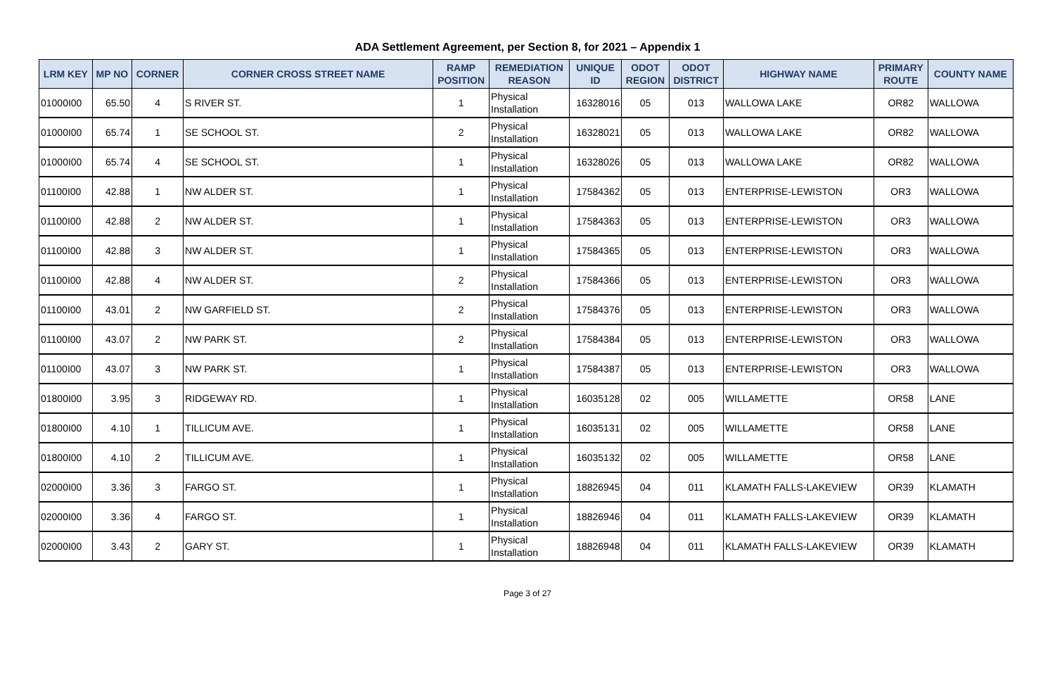ADA Settlement Agreement, per Section 8, for 2021 – Appendix 1
| LRM KEY | MP NO | CORNER | CORNER CROSS STREET NAME | RAMP POSITION | REMEDIATION REASON | UNIQUE ID | ODOT REGION | ODOT DISTRICT | HIGHWAY NAME | PRIMARY ROUTE | COUNTY NAME |
| --- | --- | --- | --- | --- | --- | --- | --- | --- | --- | --- | --- |
| 01000I00 | 65.50 | 4 | S RIVER ST. | 1 | Physical Installation | 16328016 | 05 | 013 | WALLOWA LAKE | OR82 | WALLOWA |
| 01000I00 | 65.74 | 1 | SE SCHOOL ST. | 2 | Physical Installation | 16328021 | 05 | 013 | WALLOWA LAKE | OR82 | WALLOWA |
| 01000I00 | 65.74 | 4 | SE SCHOOL ST. | 1 | Physical Installation | 16328026 | 05 | 013 | WALLOWA LAKE | OR82 | WALLOWA |
| 01100I00 | 42.88 | 1 | NW ALDER ST. | 1 | Physical Installation | 17584362 | 05 | 013 | ENTERPRISE-LEWISTON | OR3 | WALLOWA |
| 01100I00 | 42.88 | 2 | NW ALDER ST. | 1 | Physical Installation | 17584363 | 05 | 013 | ENTERPRISE-LEWISTON | OR3 | WALLOWA |
| 01100I00 | 42.88 | 3 | NW ALDER ST. | 1 | Physical Installation | 17584365 | 05 | 013 | ENTERPRISE-LEWISTON | OR3 | WALLOWA |
| 01100I00 | 42.88 | 4 | NW ALDER ST. | 2 | Physical Installation | 17584366 | 05 | 013 | ENTERPRISE-LEWISTON | OR3 | WALLOWA |
| 01100I00 | 43.01 | 2 | NW GARFIELD ST. | 2 | Physical Installation | 17584376 | 05 | 013 | ENTERPRISE-LEWISTON | OR3 | WALLOWA |
| 01100I00 | 43.07 | 2 | NW PARK ST. | 2 | Physical Installation | 17584384 | 05 | 013 | ENTERPRISE-LEWISTON | OR3 | WALLOWA |
| 01100I00 | 43.07 | 3 | NW PARK ST. | 1 | Physical Installation | 17584387 | 05 | 013 | ENTERPRISE-LEWISTON | OR3 | WALLOWA |
| 01800I00 | 3.95 | 3 | RIDGEWAY RD. | 1 | Physical Installation | 16035128 | 02 | 005 | WILLAMETTE | OR58 | LANE |
| 01800I00 | 4.10 | 1 | TILLICUM AVE. | 1 | Physical Installation | 16035131 | 02 | 005 | WILLAMETTE | OR58 | LANE |
| 01800I00 | 4.10 | 2 | TILLICUM AVE. | 1 | Physical Installation | 16035132 | 02 | 005 | WILLAMETTE | OR58 | LANE |
| 02000I00 | 3.36 | 3 | FARGO ST. | 1 | Physical Installation | 18826945 | 04 | 011 | KLAMATH FALLS-LAKEVIEW | OR39 | KLAMATH |
| 02000I00 | 3.36 | 4 | FARGO ST. | 1 | Physical Installation | 18826946 | 04 | 011 | KLAMATH FALLS-LAKEVIEW | OR39 | KLAMATH |
| 02000I00 | 3.43 | 2 | GARY ST. | 1 | Physical Installation | 18826948 | 04 | 011 | KLAMATH FALLS-LAKEVIEW | OR39 | KLAMATH |
Page 3 of 27